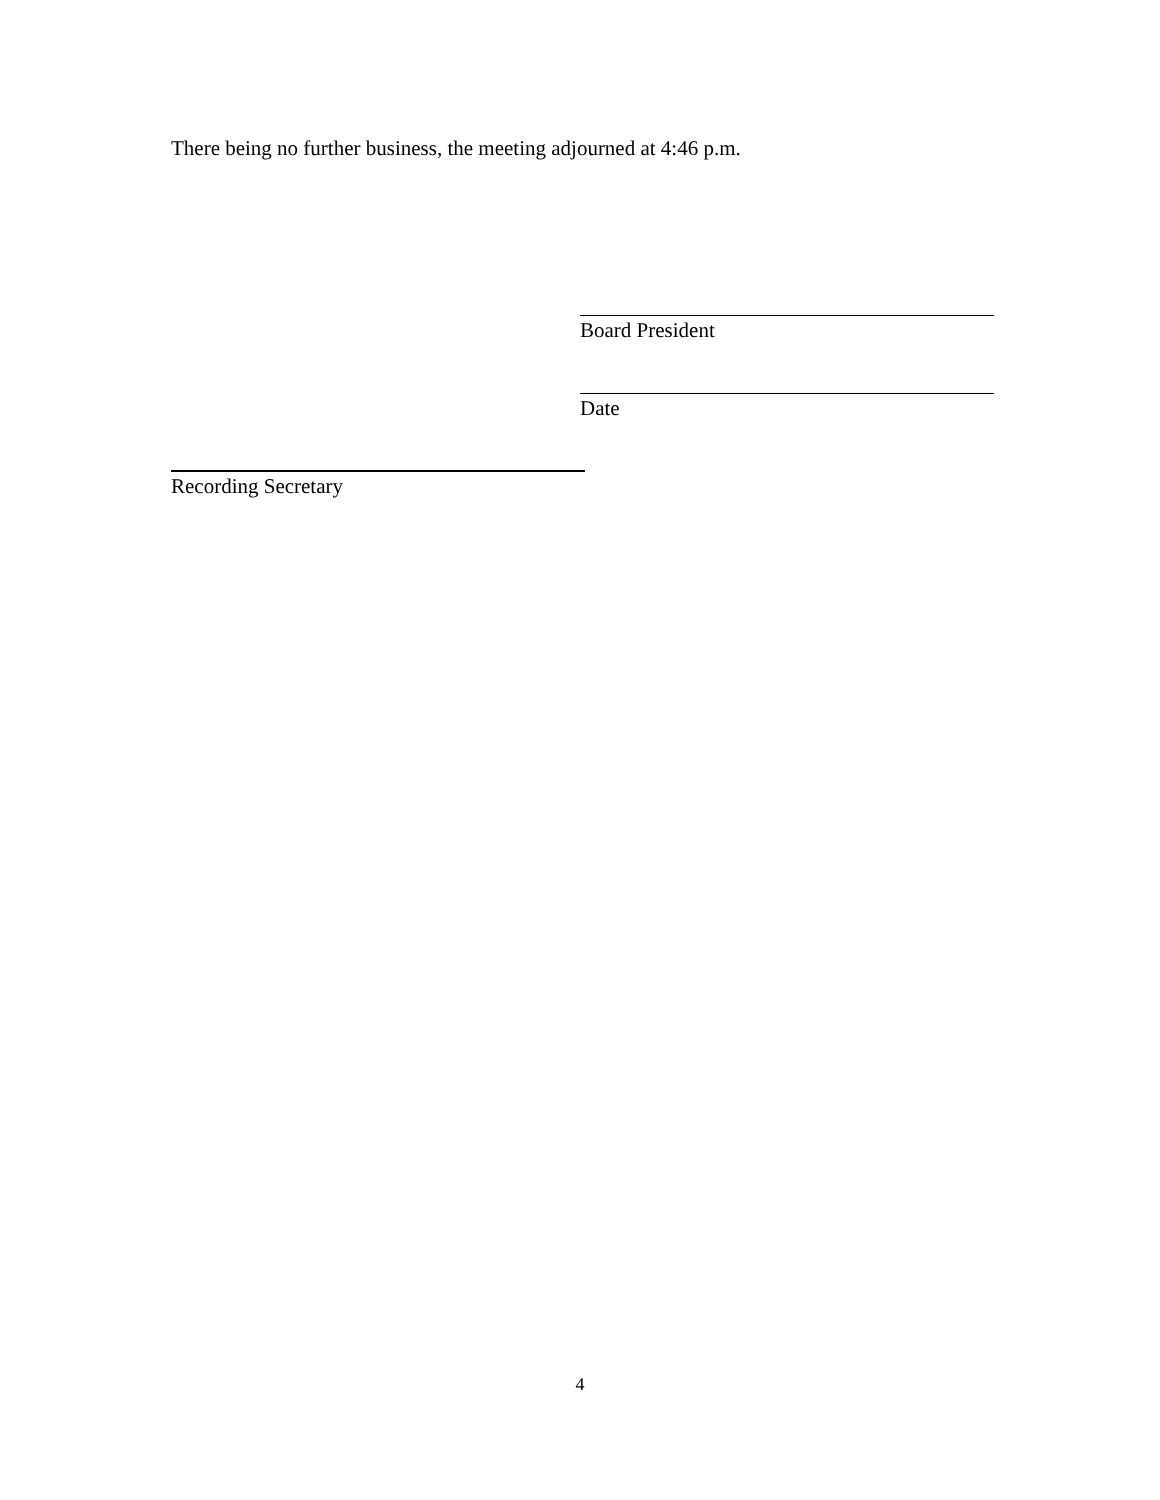There being no further business, the meeting adjourned at 4:46 p.m.
Board President
Date
Recording Secretary
4